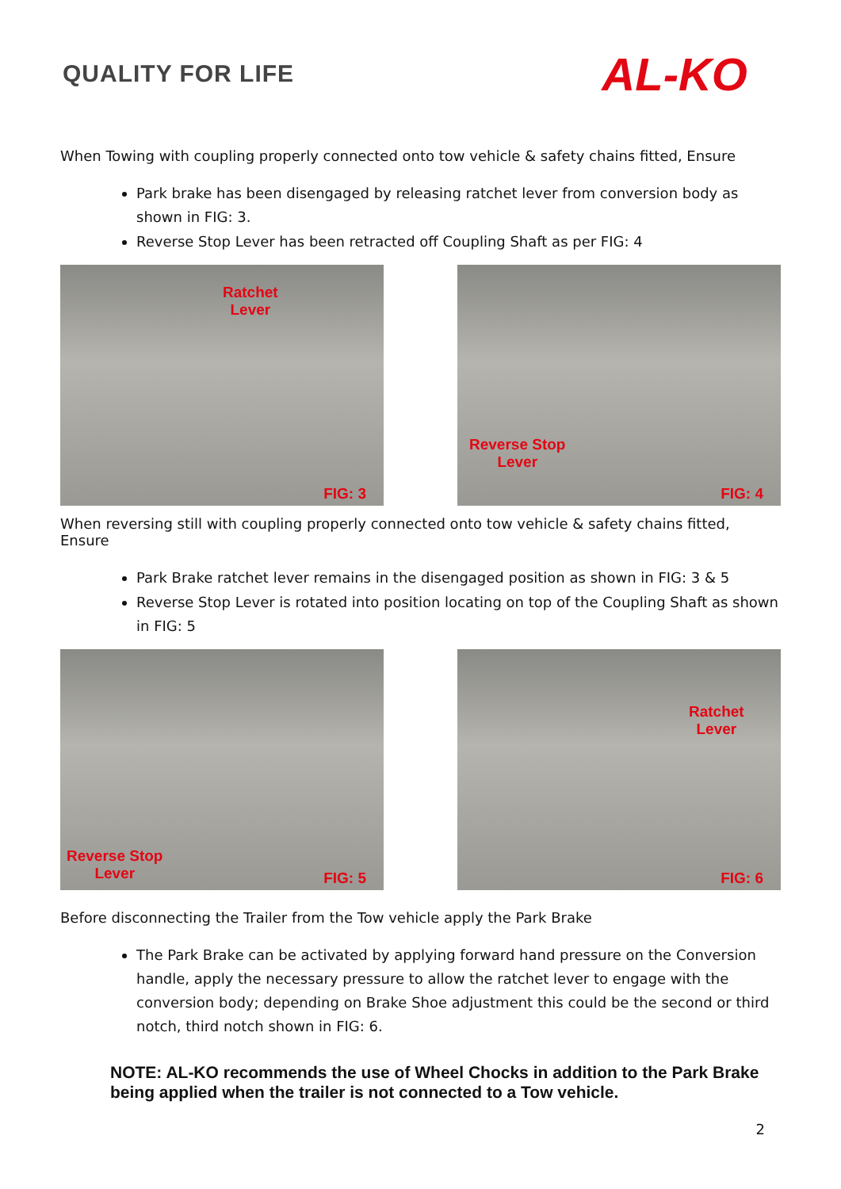QUALITY FOR LIFE
AL-KO
When Towing with coupling properly connected onto tow vehicle & safety chains fitted, Ensure
Park brake has been disengaged by releasing ratchet lever from conversion body as shown in FIG: 3.
Reverse Stop Lever has been retracted off Coupling Shaft as per FIG: 4
Ratchet
Lever
FIG: 3
Reverse Stop
Lever
FIG: 4
When reversing still with coupling properly connected onto tow vehicle & safety chains fitted, Ensure
Park Brake ratchet lever remains in the disengaged position as shown in FIG: 3 & 5
Reverse Stop Lever is rotated into position locating on top of the Coupling Shaft as shown in FIG: 5
Reverse Stop
Lever FIG: 5
Ratchet
Lever
FIG: 6
Before disconnecting the Trailer from the Tow vehicle apply the Park Brake
The Park Brake can be activated by applying forward hand pressure on the Conversion handle, apply the necessary pressure to allow the ratchet lever to engage with the conversion body; depending on Brake Shoe adjustment this could be the second or third notch, third notch shown in FIG: 6.
NOTE: AL-KO recommends the use of Wheel Chocks in addition to the Park Brake being applied when the trailer is not connected to a Tow vehicle.
2